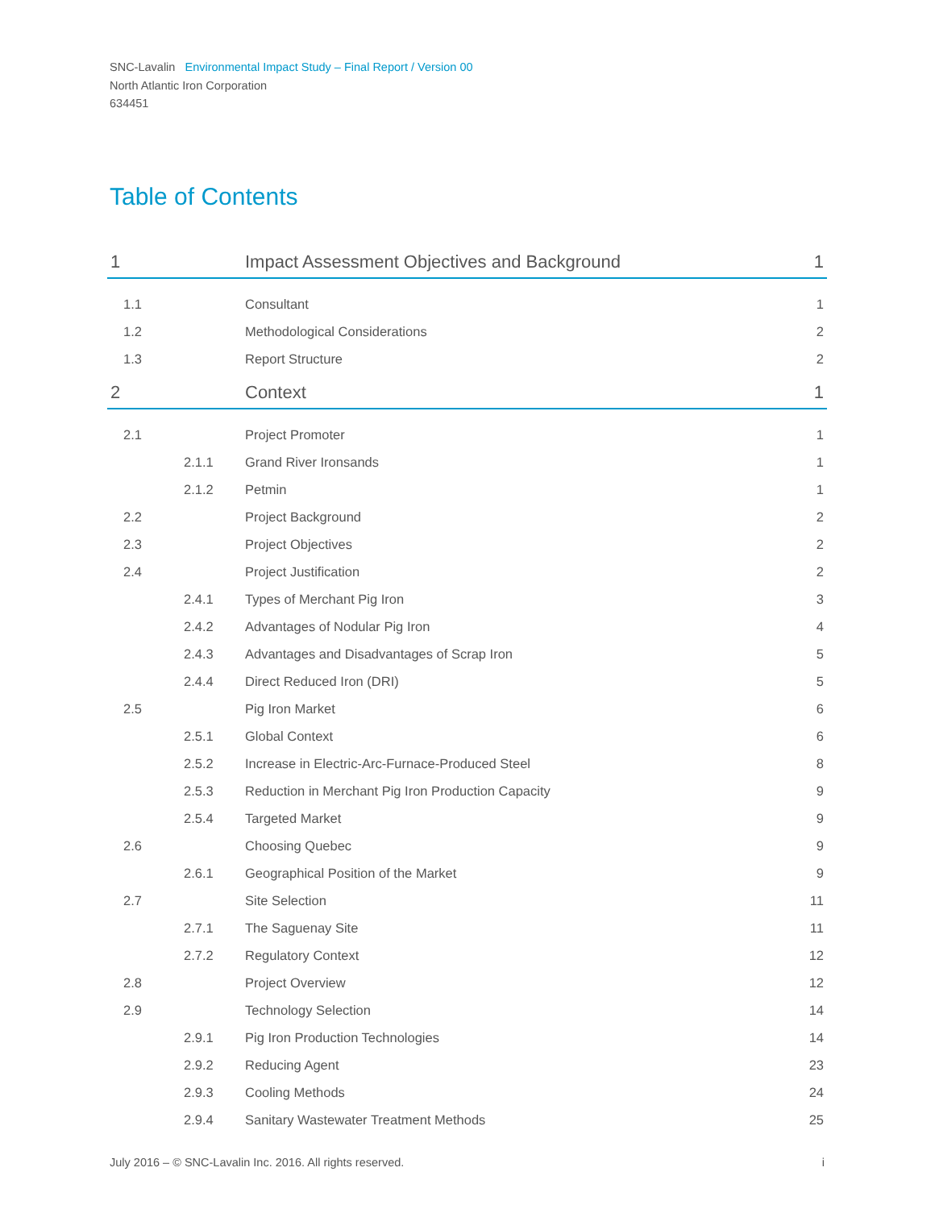SNC-Lavalin Environmental Impact Study – Final Report / Version 00
North Atlantic Iron Corporation
634451
Table of Contents
| 1 | | Impact Assessment Objectives and Background | 1 |
| 1.1 | | Consultant | 1 |
| 1.2 | | Methodological Considerations | 2 |
| 1.3 | | Report Structure | 2 |
| 2 | | Context | 1 |
| 2.1 | | Project Promoter | 1 |
| | 2.1.1 | Grand River Ironsands | 1 |
| | 2.1.2 | Petmin | 1 |
| 2.2 | | Project Background | 2 |
| 2.3 | | Project Objectives | 2 |
| 2.4 | | Project Justification | 2 |
| | 2.4.1 | Types of Merchant Pig Iron | 3 |
| | 2.4.2 | Advantages of Nodular Pig Iron | 4 |
| | 2.4.3 | Advantages and Disadvantages of Scrap Iron | 5 |
| | 2.4.4 | Direct Reduced Iron (DRI) | 5 |
| 2.5 | | Pig Iron Market | 6 |
| | 2.5.1 | Global Context | 6 |
| | 2.5.2 | Increase in Electric-Arc-Furnace-Produced Steel | 8 |
| | 2.5.3 | Reduction in Merchant Pig Iron Production Capacity | 9 |
| | 2.5.4 | Targeted Market | 9 |
| 2.6 | | Choosing Quebec | 9 |
| | 2.6.1 | Geographical Position of the Market | 9 |
| 2.7 | | Site Selection | 11 |
| | 2.7.1 | The Saguenay Site | 11 |
| | 2.7.2 | Regulatory Context | 12 |
| 2.8 | | Project Overview | 12 |
| 2.9 | | Technology Selection | 14 |
| | 2.9.1 | Pig Iron Production Technologies | 14 |
| | 2.9.2 | Reducing Agent | 23 |
| | 2.9.3 | Cooling Methods | 24 |
| | 2.9.4 | Sanitary Wastewater Treatment Methods | 25 |
July 2016 – © SNC-Lavalin Inc. 2016. All rights reserved. i